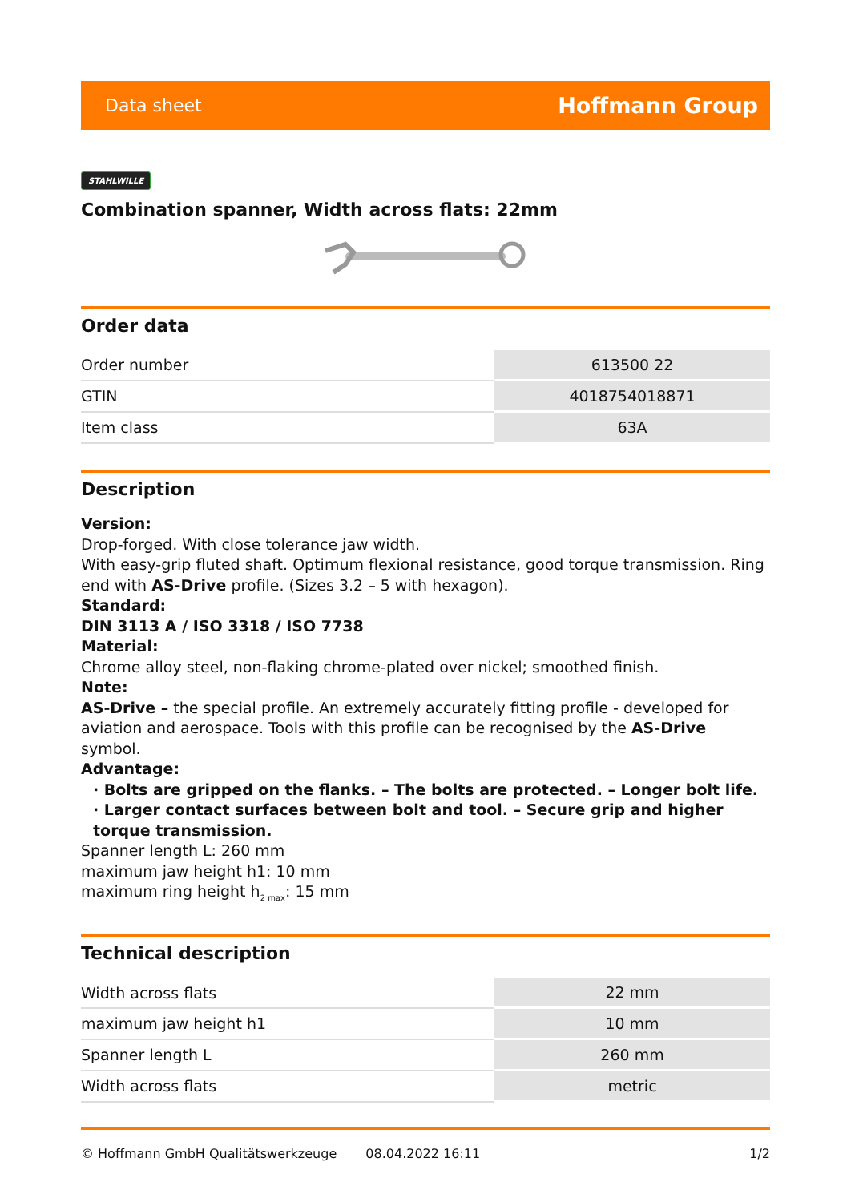Data sheet Hoffmann Group
STAHLWILLE
Combination spanner, Width across flats: 22mm
Order data
| Order number | 613500 22 |
| GTIN | 4018754018871 |
| Item class | 63A |
Description
Version:
Drop-forged. With close tolerance jaw width.
With easy-grip fluted shaft. Optimum flexional resistance, good torque transmission. Ring end with AS-Drive profile. (Sizes 3.2 – 5 with hexagon).
Standard:
DIN 3113 A / ISO 3318 / ISO 7738
Material:
Chrome alloy steel, non-flaking chrome-plated over nickel; smoothed finish.
Note:
AS-Drive – the special profile. An extremely accurately fitting profile - developed for aviation and aerospace. Tools with this profile can be recognised by the AS-Drive symbol.
Advantage:
· Bolts are gripped on the flanks. – The bolts are protected. – Longer bolt life.
· Larger contact surfaces between bolt and tool. – Secure grip and higher torque transmission.
Spanner length L: 260 mm
maximum jaw height h1: 10 mm
maximum ring height h<sub>2 max</sub>: 15 mm
Technical description
| Width across flats | 22 mm |
| maximum jaw height h1 | 10 mm |
| Spanner length L | 260 mm |
| Width across flats | metric |
© Hoffmann GmbH Qualitätswerkzeuge 08.04.2022 16:11 1/2